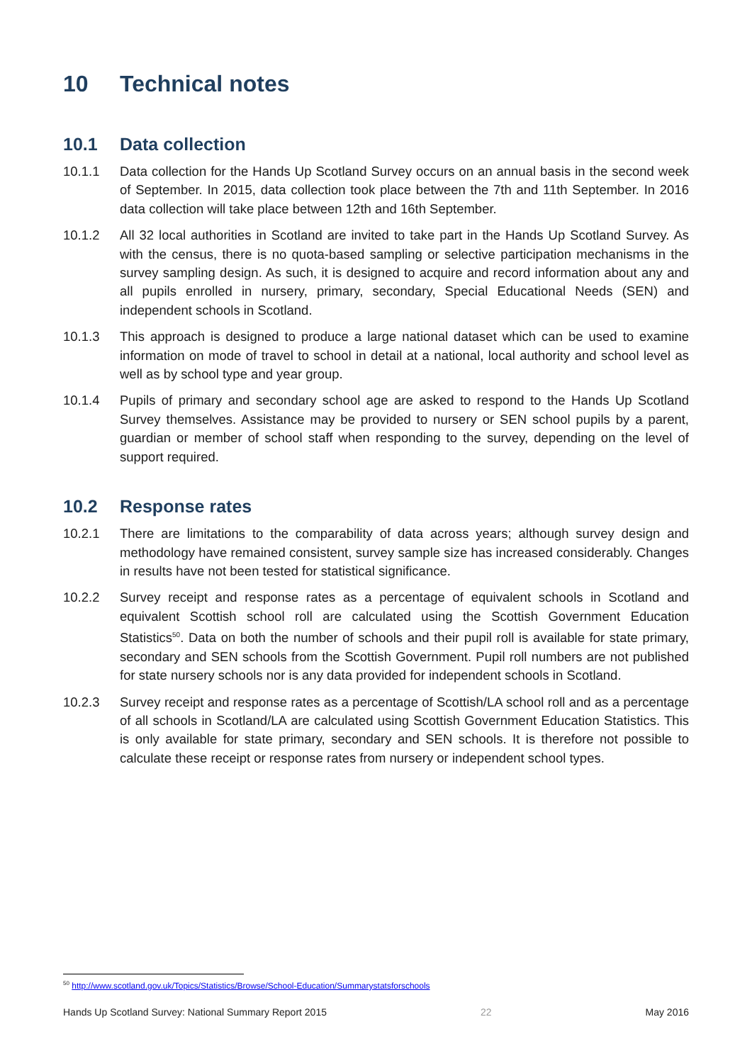10 Technical notes
10.1 Data collection
10.1.1 Data collection for the Hands Up Scotland Survey occurs on an annual basis in the second week of September. In 2015, data collection took place between the 7th and 11th September. In 2016 data collection will take place between 12th and 16th September.
10.1.2 All 32 local authorities in Scotland are invited to take part in the Hands Up Scotland Survey. As with the census, there is no quota-based sampling or selective participation mechanisms in the survey sampling design. As such, it is designed to acquire and record information about any and all pupils enrolled in nursery, primary, secondary, Special Educational Needs (SEN) and independent schools in Scotland.
10.1.3 This approach is designed to produce a large national dataset which can be used to examine information on mode of travel to school in detail at a national, local authority and school level as well as by school type and year group.
10.1.4 Pupils of primary and secondary school age are asked to respond to the Hands Up Scotland Survey themselves. Assistance may be provided to nursery or SEN school pupils by a parent, guardian or member of school staff when responding to the survey, depending on the level of support required.
10.2 Response rates
10.2.1 There are limitations to the comparability of data across years; although survey design and methodology have remained consistent, survey sample size has increased considerably. Changes in results have not been tested for statistical significance.
10.2.2 Survey receipt and response rates as a percentage of equivalent schools in Scotland and equivalent Scottish school roll are calculated using the Scottish Government Education Statistics<sup>50</sup>. Data on both the number of schools and their pupil roll is available for state primary, secondary and SEN schools from the Scottish Government. Pupil roll numbers are not published for state nursery schools nor is any data provided for independent schools in Scotland.
10.2.3 Survey receipt and response rates as a percentage of Scottish/LA school roll and as a percentage of all schools in Scotland/LA are calculated using Scottish Government Education Statistics. This is only available for state primary, secondary and SEN schools. It is therefore not possible to calculate these receipt or response rates from nursery or independent school types.
<sup>50</sup> http://www.scotland.gov.uk/Topics/Statistics/Browse/School-Education/Summarystatsforschools
Hands Up Scotland Survey: National Summary Report 2015 22 May 2016